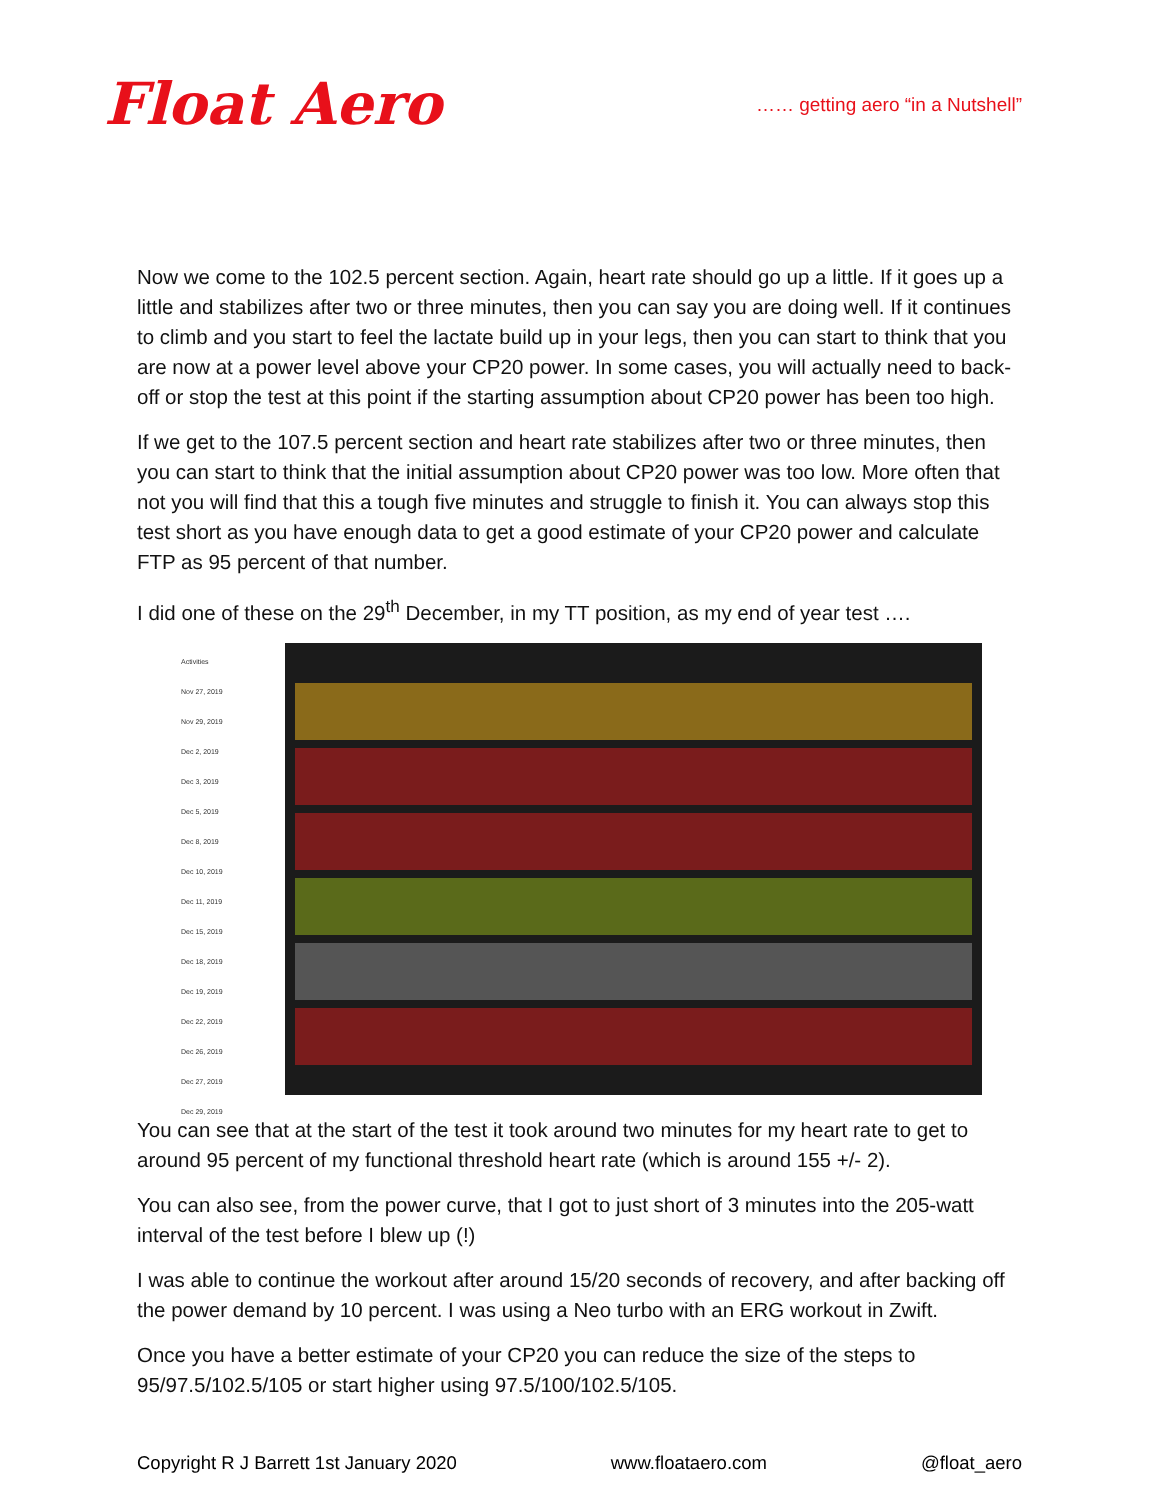Float Aero
…… getting aero “in a Nutshell”
Now we come to the 102.5 percent section. Again, heart rate should go up a little. If it goes up a little and stabilizes after two or three minutes, then you can say you are doing well. If it continues to climb and you start to feel the lactate build up in your legs, then you can start to think that you are now at a power level above your CP20 power. In some cases, you will actually need to back-off or stop the test at this point if the starting assumption about CP20 power has been too high.
If we get to the 107.5 percent section and heart rate stabilizes after two or three minutes, then you can start to think that the initial assumption about CP20 power was too low. More often that not you will find that this a tough five minutes and struggle to finish it. You can always stop this test short as you have enough data to get a good estimate of your CP20 power and calculate FTP as 95 percent of that number.
I did one of these on the 29<sup>th</sup> December, in my TT position, as my end of year test ….
Activities
Nov 27, 2019
Nov 29, 2019
Dec 2, 2019
Dec 3, 2019
Dec 5, 2019
Dec 8, 2019
Dec 10, 2019
Dec 11, 2019
Dec 15, 2019
Dec 18, 2019
Dec 19, 2019
Dec 22, 2019
Dec 26, 2019
Dec 27, 2019
Dec 29, 2019
You can see that at the start of the test it took around two minutes for my heart rate to get to around 95 percent of my functional threshold heart rate (which is around 155 +/- 2).
You can also see, from the power curve, that I got to just short of 3 minutes into the 205-watt interval of the test before I blew up (!)
I was able to continue the workout after around 15/20 seconds of recovery, and after backing off the power demand by 10 percent. I was using a Neo turbo with an ERG workout in Zwift.
Once you have a better estimate of your CP20 you can reduce the size of the steps to 95/97.5/102.5/105 or start higher using 97.5/100/102.5/105.
Copyright R J Barrett 1st January 2020 www.floataero.com @float_aero